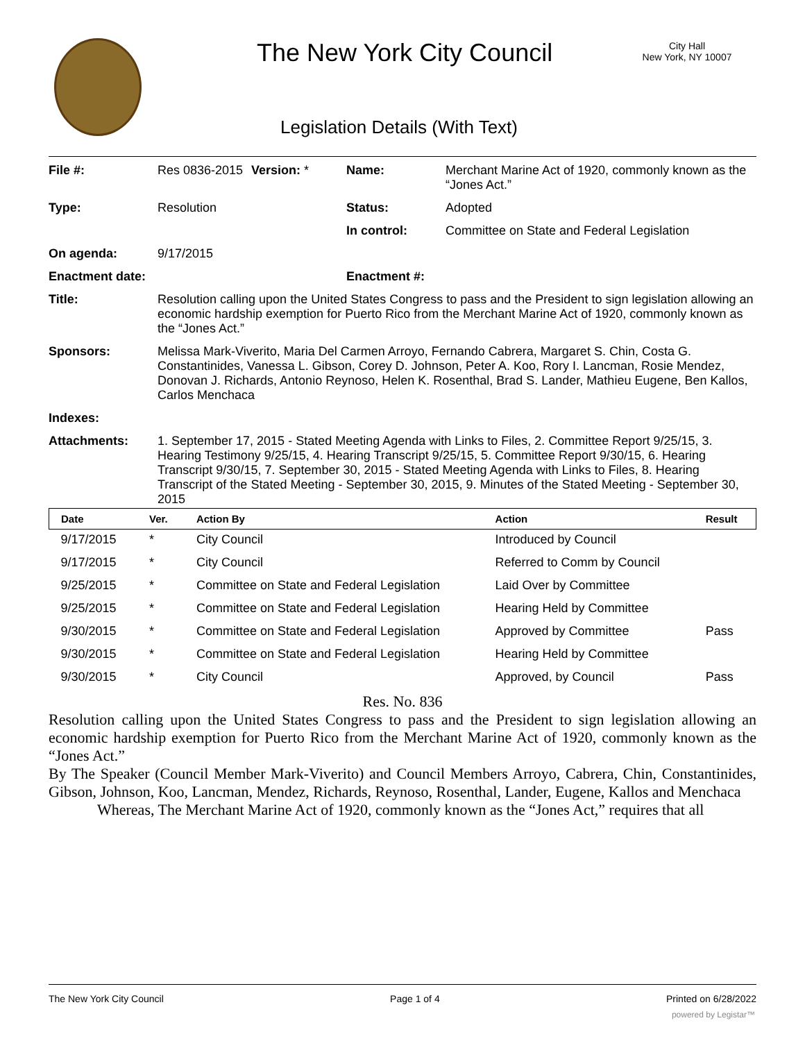The New York City Council
City Hall
New York, NY 10007
Legislation Details (With Text)
| File #: | Res 0836-2015 | Version: * | Name: | Merchant Marine Act of 1920, commonly known as the “Jones Act.” |
| Type: | Resolution | | Status: | Adopted |
| | | | In control: | Committee on State and Federal Legislation |
| On agenda: | 9/17/2015 | | | |
| Enactment date: | | | Enactment #: | |
| Title: | Resolution calling upon the United States Congress to pass and the President to sign legislation allowing an economic hardship exemption for Puerto Rico from the Merchant Marine Act of 1920, commonly known as the “Jones Act.” | | | |
| Sponsors: | Melissa Mark-Viverito, Maria Del Carmen Arroyo, Fernando Cabrera, Margaret S. Chin, Costa G. Constantinides, Vanessa L. Gibson, Corey D. Johnson, Peter A. Koo, Rory I. Lancman, Rosie Mendez, Donovan J. Richards, Antonio Reynoso, Helen K. Rosenthal, Brad S. Lander, Mathieu Eugene, Ben Kallos, Carlos Menchaca | | | |
| Indexes: | | | | |
| Attachments: | 1. September 17, 2015 - Stated Meeting Agenda with Links to Files, 2. Committee Report 9/25/15, 3. Hearing Testimony 9/25/15, 4. Hearing Transcript 9/25/15, 5. Committee Report 9/30/15, 6. Hearing Transcript 9/30/15, 7. September 30, 2015 - Stated Meeting Agenda with Links to Files, 8. Hearing Transcript of the Stated Meeting - September 30, 2015, 9. Minutes of the Stated Meeting - September 30, 2015 | | | |
| Date | Ver. | Action By | Action | Result |
| --- | --- | --- | --- | --- |
| 9/17/2015 | * | City Council | Introduced by Council | |
| 9/17/2015 | * | City Council | Referred to Comm by Council | |
| 9/25/2015 | * | Committee on State and Federal Legislation | Laid Over by Committee | |
| 9/25/2015 | * | Committee on State and Federal Legislation | Hearing Held by Committee | |
| 9/30/2015 | * | Committee on State and Federal Legislation | Approved by Committee | Pass |
| 9/30/2015 | * | Committee on State and Federal Legislation | Hearing Held by Committee | |
| 9/30/2015 | * | City Council | Approved, by Council | Pass |
Res. No. 836
Resolution calling upon the United States Congress to pass and the President to sign legislation allowing an economic hardship exemption for Puerto Rico from the Merchant Marine Act of 1920, commonly known as the “Jones Act.”
By The Speaker (Council Member Mark-Viverito) and Council Members Arroyo, Cabrera, Chin, Constantinides, Gibson, Johnson, Koo, Lancman, Mendez, Richards, Reynoso, Rosenthal, Lander, Eugene, Kallos and Menchaca
Whereas, The Merchant Marine Act of 1920, commonly known as the “Jones Act,” requires that all
The New York City Council Page 1 of 4 Printed on 6/28/2022
powered by Legistar™